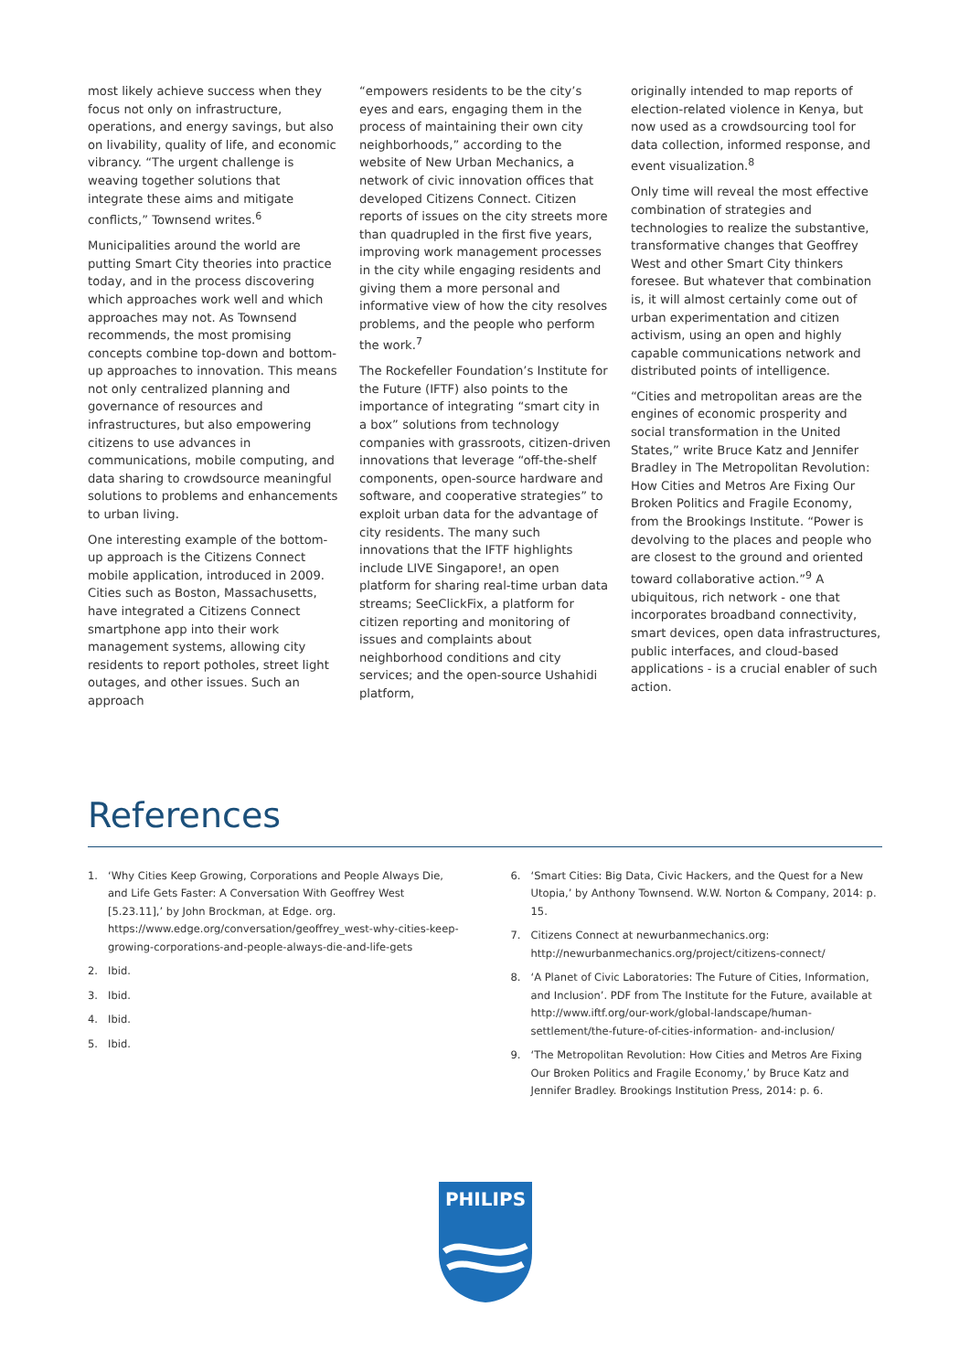most likely achieve success when they focus not only on infrastructure, operations, and energy savings, but also on livability, quality of life, and economic vibrancy. “The urgent challenge is weaving together solutions that integrate these aims and mitigate conflicts,” Townsend writes.<sup>6</sup>
Municipalities around the world are putting Smart City theories into practice today, and in the process discovering which approaches work well and which approaches may not. As Townsend recommends, the most promising concepts combine top-down and bottom-up approaches to innovation. This means not only centralized planning and governance of resources and infrastructures, but also empowering citizens to use advances in communications, mobile computing, and data sharing to crowdsource meaningful solutions to problems and enhancements to urban living.
One interesting example of the bottom-up approach is the Citizens Connect mobile application, introduced in 2009. Cities such as Boston, Massachusetts, have integrated a Citizens Connect smartphone app into their work management systems, allowing city residents to report potholes, street light outages, and other issues. Such an approach
“empowers residents to be the city’s eyes and ears, engaging them in the process of maintaining their own city neighborhoods,” according to the website of New Urban Mechanics, a network of civic innovation offices that developed Citizens Connect. Citizen reports of issues on the city streets more than quadrupled in the first five years, improving work management processes in the city while engaging residents and giving them a more personal and informative view of how the city resolves problems, and the people who perform the work.<sup>7</sup>
The Rockefeller Foundation’s Institute for the Future (IFTF) also points to the importance of integrating “smart city in a box” solutions from technology companies with grassroots, citizen-driven innovations that leverage “off-the-shelf components, open-source hardware and software, and cooperative strategies” to exploit urban data for the advantage of city residents. The many such innovations that the IFTF highlights include LIVE Singapore!, an open platform for sharing real-time urban data streams; SeeClickFix, a platform for citizen reporting and monitoring of issues and complaints about neighborhood conditions and city services; and the open-source Ushahidi platform,
originally intended to map reports of election-related violence in Kenya, but now used as a crowdsourcing tool for data collection, informed response, and event visualization.<sup>8</sup>
Only time will reveal the most effective combination of strategies and technologies to realize the substantive, transformative changes that Geoffrey West and other Smart City thinkers foresee. But whatever that combination is, it will almost certainly come out of urban experimentation and citizen activism, using an open and highly capable communications network and distributed points of intelligence.
“Cities and metropolitan areas are the engines of economic prosperity and social transformation in the United States,” write Bruce Katz and Jennifer Bradley in The Metropolitan Revolution: How Cities and Metros Are Fixing Our Broken Politics and Fragile Economy, from the Brookings Institute. “Power is devolving to the places and people who are closest to the ground and oriented toward collaborative action.”<sup>9</sup> A ubiquitous, rich network - one that incorporates broadband connectivity, smart devices, open data infrastructures, public interfaces, and cloud-based applications - is a crucial enabler of such action.
References
1. ‘Why Cities Keep Growing, Corporations and People Always Die, and Life Gets Faster: A Conversation With Geoffrey West [5.23.11],’ by John Brockman, at Edge. org. https://www.edge.org/conversation/geoffrey_west-why-cities-keep-growing-corporations-and-people-always-die-and-life-gets
2. Ibid.
3. Ibid.
4. Ibid.
5. Ibid.
6. ‘Smart Cities: Big Data, Civic Hackers, and the Quest for a New Utopia,’ by Anthony Townsend. W.W. Norton & Company, 2014: p. 15.
7. Citizens Connect at newurbanmechanics.org: http://newurbanmechanics.org/project/citizens-connect/
8. ‘A Planet of Civic Laboratories: The Future of Cities, Information, and Inclusion’. PDF from The Institute for the Future, available at http://www.iftf.org/our-work/global-landscape/human-settlement/the-future-of-cities-information- and-inclusion/
9. ‘The Metropolitan Revolution: How Cities and Metros Are Fixing Our Broken Politics and Fragile Economy,’ by Bruce Katz and Jennifer Bradley. Brookings Institution Press, 2014: p. 6.
PHILIPS